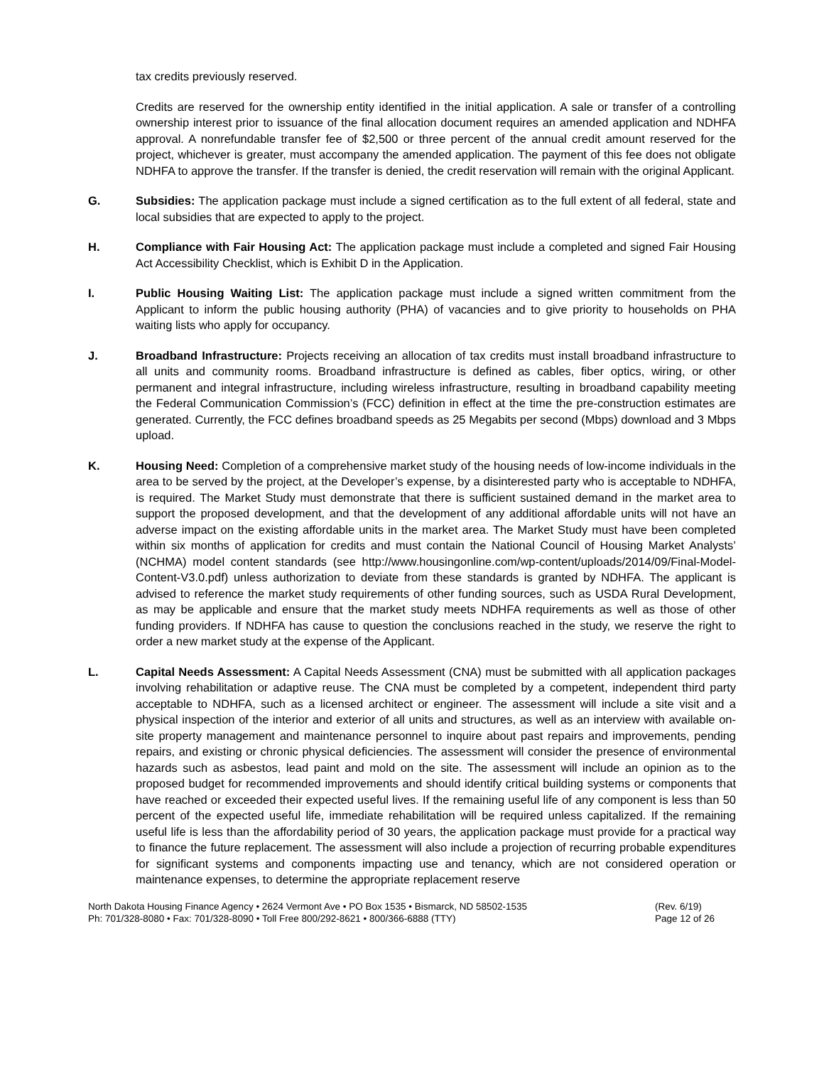tax credits previously reserved.
Credits are reserved for the ownership entity identified in the initial application. A sale or transfer of a controlling ownership interest prior to issuance of the final allocation document requires an amended application and NDHFA approval. A nonrefundable transfer fee of $2,500 or three percent of the annual credit amount reserved for the project, whichever is greater, must accompany the amended application. The payment of this fee does not obligate NDHFA to approve the transfer. If the transfer is denied, the credit reservation will remain with the original Applicant.
G. Subsidies: The application package must include a signed certification as to the full extent of all federal, state and local subsidies that are expected to apply to the project.
H. Compliance with Fair Housing Act: The application package must include a completed and signed Fair Housing Act Accessibility Checklist, which is Exhibit D in the Application.
I. Public Housing Waiting List: The application package must include a signed written commitment from the Applicant to inform the public housing authority (PHA) of vacancies and to give priority to households on PHA waiting lists who apply for occupancy.
J. Broadband Infrastructure: Projects receiving an allocation of tax credits must install broadband infrastructure to all units and community rooms. Broadband infrastructure is defined as cables, fiber optics, wiring, or other permanent and integral infrastructure, including wireless infrastructure, resulting in broadband capability meeting the Federal Communication Commission’s (FCC) definition in effect at the time the pre-construction estimates are generated. Currently, the FCC defines broadband speeds as 25 Megabits per second (Mbps) download and 3 Mbps upload.
K. Housing Need: Completion of a comprehensive market study of the housing needs of low-income individuals in the area to be served by the project, at the Developer’s expense, by a disinterested party who is acceptable to NDHFA, is required. The Market Study must demonstrate that there is sufficient sustained demand in the market area to support the proposed development, and that the development of any additional affordable units will not have an adverse impact on the existing affordable units in the market area. The Market Study must have been completed within six months of application for credits and must contain the National Council of Housing Market Analysts’ (NCHMA) model content standards (see http://www.housingonline.com/wp-content/uploads/2014/09/Final-Model-Content-V3.0.pdf) unless authorization to deviate from these standards is granted by NDHFA. The applicant is advised to reference the market study requirements of other funding sources, such as USDA Rural Development, as may be applicable and ensure that the market study meets NDHFA requirements as well as those of other funding providers. If NDHFA has cause to question the conclusions reached in the study, we reserve the right to order a new market study at the expense of the Applicant.
L. Capital Needs Assessment: A Capital Needs Assessment (CNA) must be submitted with all application packages involving rehabilitation or adaptive reuse. The CNA must be completed by a competent, independent third party acceptable to NDHFA, such as a licensed architect or engineer. The assessment will include a site visit and a physical inspection of the interior and exterior of all units and structures, as well as an interview with available on-site property management and maintenance personnel to inquire about past repairs and improvements, pending repairs, and existing or chronic physical deficiencies. The assessment will consider the presence of environmental hazards such as asbestos, lead paint and mold on the site. The assessment will include an opinion as to the proposed budget for recommended improvements and should identify critical building systems or components that have reached or exceeded their expected useful lives. If the remaining useful life of any component is less than 50 percent of the expected useful life, immediate rehabilitation will be required unless capitalized. If the remaining useful life is less than the affordability period of 30 years, the application package must provide for a practical way to finance the future replacement. The assessment will also include a projection of recurring probable expenditures for significant systems and components impacting use and tenancy, which are not considered operation or maintenance expenses, to determine the appropriate replacement reserve
North Dakota Housing Finance Agency • 2624 Vermont Ave • PO Box 1535 • Bismarck, ND 58502-1535
Ph: 701/328-8080 • Fax: 701/328-8090 • Toll Free 800/292-8621 • 800/366-6888 (TTY)
(Rev. 6/19)
Page 12 of 26